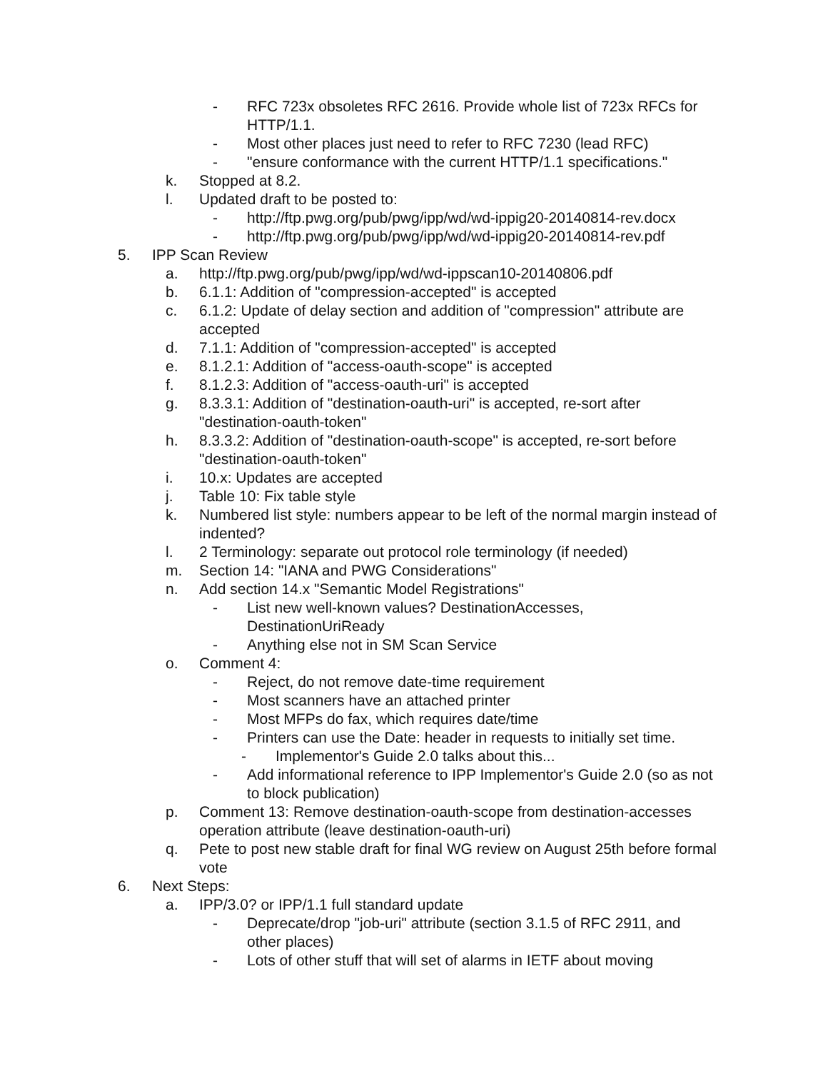- RFC 723x obsoletes RFC 2616. Provide whole list of 723x RFCs for HTTP/1.1.
- Most other places just need to refer to RFC 7230 (lead RFC)
- "ensure conformance with the current HTTP/1.1 specifications."
k. Stopped at 8.2.
l. Updated draft to be posted to:
- http://ftp.pwg.org/pub/pwg/ipp/wd/wd-ippig20-20140814-rev.docx
- http://ftp.pwg.org/pub/pwg/ipp/wd/wd-ippig20-20140814-rev.pdf
5. IPP Scan Review
a. http://ftp.pwg.org/pub/pwg/ipp/wd/wd-ippscan10-20140806.pdf
b. 6.1.1: Addition of "compression-accepted" is accepted
c. 6.1.2: Update of delay section and addition of "compression" attribute are accepted
d. 7.1.1: Addition of "compression-accepted" is accepted
e. 8.1.2.1: Addition of "access-oauth-scope" is accepted
f. 8.1.2.3: Addition of "access-oauth-uri" is accepted
g. 8.3.3.1: Addition of "destination-oauth-uri" is accepted, re-sort after "destination-oauth-token"
h. 8.3.3.2: Addition of "destination-oauth-scope" is accepted, re-sort before "destination-oauth-token"
i. 10.x: Updates are accepted
j. Table 10: Fix table style
k. Numbered list style: numbers appear to be left of the normal margin instead of indented?
l. 2 Terminology: separate out protocol role terminology (if needed)
m. Section 14: "IANA and PWG Considerations"
n. Add section 14.x "Semantic Model Registrations"
- List new well-known values? DestinationAccesses, DestinationUriReady
- Anything else not in SM Scan Service
o. Comment 4:
- Reject, do not remove date-time requirement
- Most scanners have an attached printer
- Most MFPs do fax, which requires date/time
- Printers can use the Date: header in requests to initially set time.
- Implementor's Guide 2.0 talks about this...
- Add informational reference to IPP Implementor's Guide 2.0 (so as not to block publication)
p. Comment 13: Remove destination-oauth-scope from destination-accesses operation attribute (leave destination-oauth-uri)
q. Pete to post new stable draft for final WG review on August 25th before formal vote
6. Next Steps:
a. IPP/3.0? or IPP/1.1 full standard update
- Deprecate/drop "job-uri" attribute (section 3.1.5 of RFC 2911, and other places)
- Lots of other stuff that will set of alarms in IETF about moving